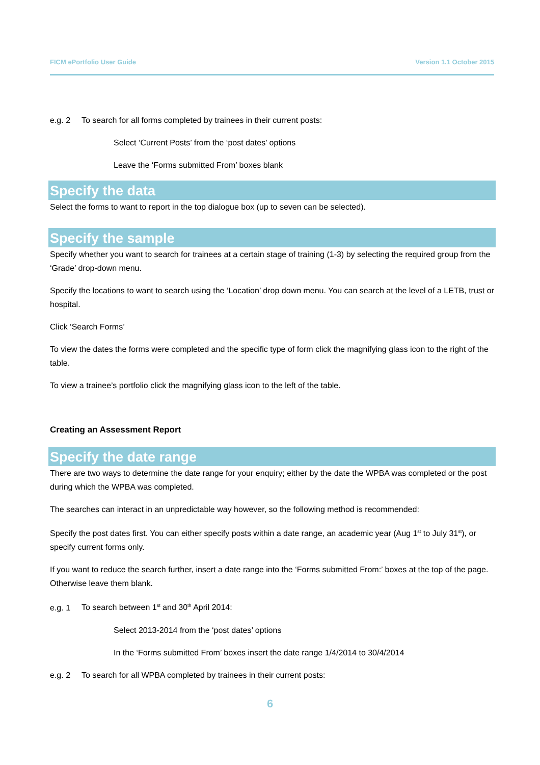FICM ePortfolio User Guide Version 1.1 October 2015
e.g. 2 To search for all forms completed by trainees in their current posts:
Select ‘Current Posts’ from the ‘post dates’ options
Leave the ‘Forms submitted From’ boxes blank
Specify the data
Select the forms to want to report in the top dialogue box (up to seven can be selected).
Specify the sample
Specify whether you want to search for trainees at a certain stage of training (1-3) by selecting the required group from the ‘Grade’ drop-down menu.
Specify the locations to want to search using the ‘Location’ drop down menu. You can search at the level of a LETB, trust or hospital.
Click ‘Search Forms’
To view the dates the forms were completed and the specific type of form click the magnifying glass icon to the right of the table.
To view a trainee’s portfolio click the magnifying glass icon to the left of the table.
Creating an Assessment Report
Specify the date range
There are two ways to determine the date range for your enquiry; either by the date the WPBA was completed or the post during which the WPBA was completed.
The searches can interact in an unpredictable way however, so the following method is recommended:
Specify the post dates first. You can either specify posts within a date range, an academic year (Aug 1<sup>st</sup> to July 31<sup>st</sup>), or specify current forms only.
If you want to reduce the search further, insert a date range into the ‘Forms submitted From:’ boxes at the top of the page. Otherwise leave them blank.
e.g. 1 To search between 1<sup>st</sup> and 30<sup>th</sup> April 2014:
Select 2013-2014 from the ‘post dates’ options
In the ‘Forms submitted From’ boxes insert the date range 1/4/2014 to 30/4/2014
e.g. 2 To search for all WPBA completed by trainees in their current posts:
6